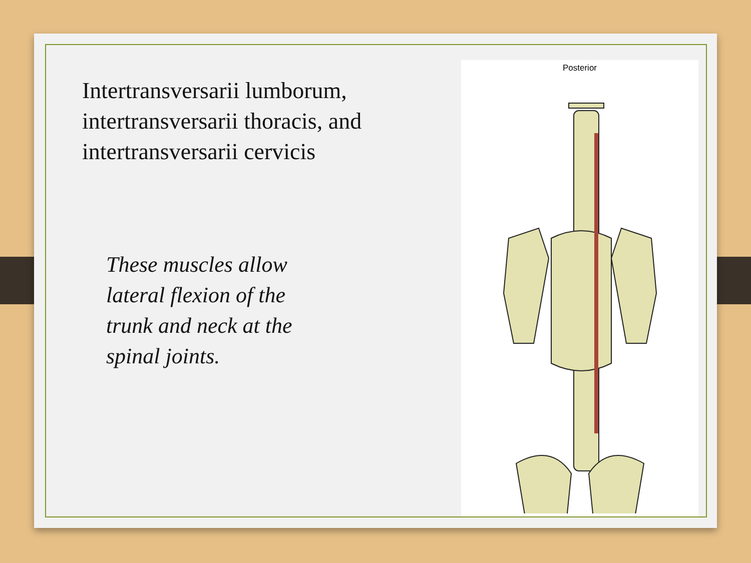Intertransversarii lumborum, intertransversarii thoracis, and intertransversarii cervicis
These muscles allow lateral flexion of the trunk and neck at the spinal joints.
Posterior